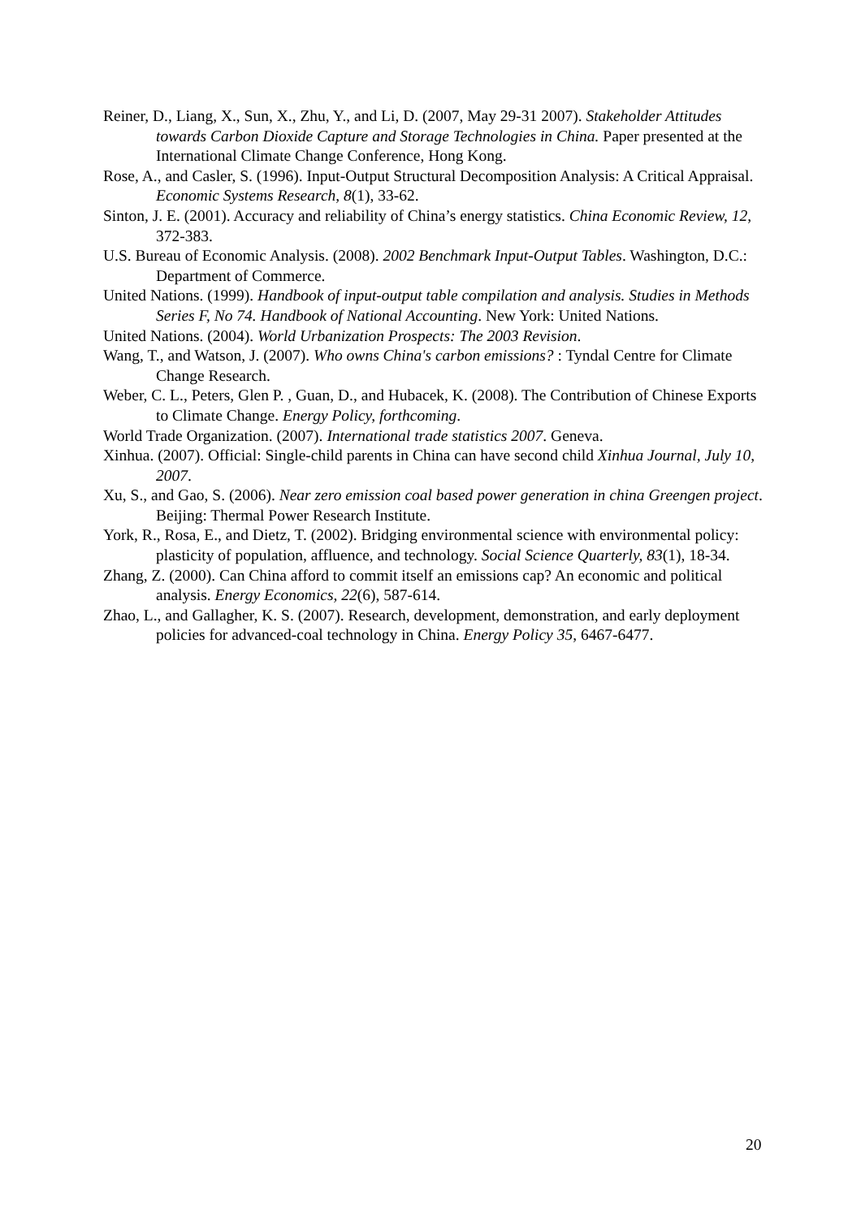Reiner, D., Liang, X., Sun, X., Zhu, Y., and Li, D. (2007, May 29-31 2007). Stakeholder Attitudes towards Carbon Dioxide Capture and Storage Technologies in China. Paper presented at the International Climate Change Conference, Hong Kong.
Rose, A., and Casler, S. (1996). Input-Output Structural Decomposition Analysis: A Critical Appraisal. Economic Systems Research, 8(1), 33-62.
Sinton, J. E. (2001). Accuracy and reliability of China’s energy statistics. China Economic Review, 12, 372-383.
U.S. Bureau of Economic Analysis. (2008). 2002 Benchmark Input-Output Tables. Washington, D.C.: Department of Commerce.
United Nations. (1999). Handbook of input-output table compilation and analysis. Studies in Methods Series F, No 74. Handbook of National Accounting. New York: United Nations.
United Nations. (2004). World Urbanization Prospects: The 2003 Revision.
Wang, T., and Watson, J. (2007). Who owns China's carbon emissions? : Tyndal Centre for Climate Change Research.
Weber, C. L., Peters, Glen P. , Guan, D., and Hubacek, K. (2008). The Contribution of Chinese Exports to Climate Change. Energy Policy, forthcoming.
World Trade Organization. (2007). International trade statistics 2007. Geneva.
Xinhua. (2007). Official: Single-child parents in China can have second child Xinhua Journal, July 10, 2007.
Xu, S., and Gao, S. (2006). Near zero emission coal based power generation in china Greengen project. Beijing: Thermal Power Research Institute.
York, R., Rosa, E., and Dietz, T. (2002). Bridging environmental science with environmental policy: plasticity of population, affluence, and technology. Social Science Quarterly, 83(1), 18-34.
Zhang, Z. (2000). Can China afford to commit itself an emissions cap? An economic and political analysis. Energy Economics, 22(6), 587-614.
Zhao, L., and Gallagher, K. S. (2007). Research, development, demonstration, and early deployment policies for advanced-coal technology in China. Energy Policy 35, 6467-6477.
20